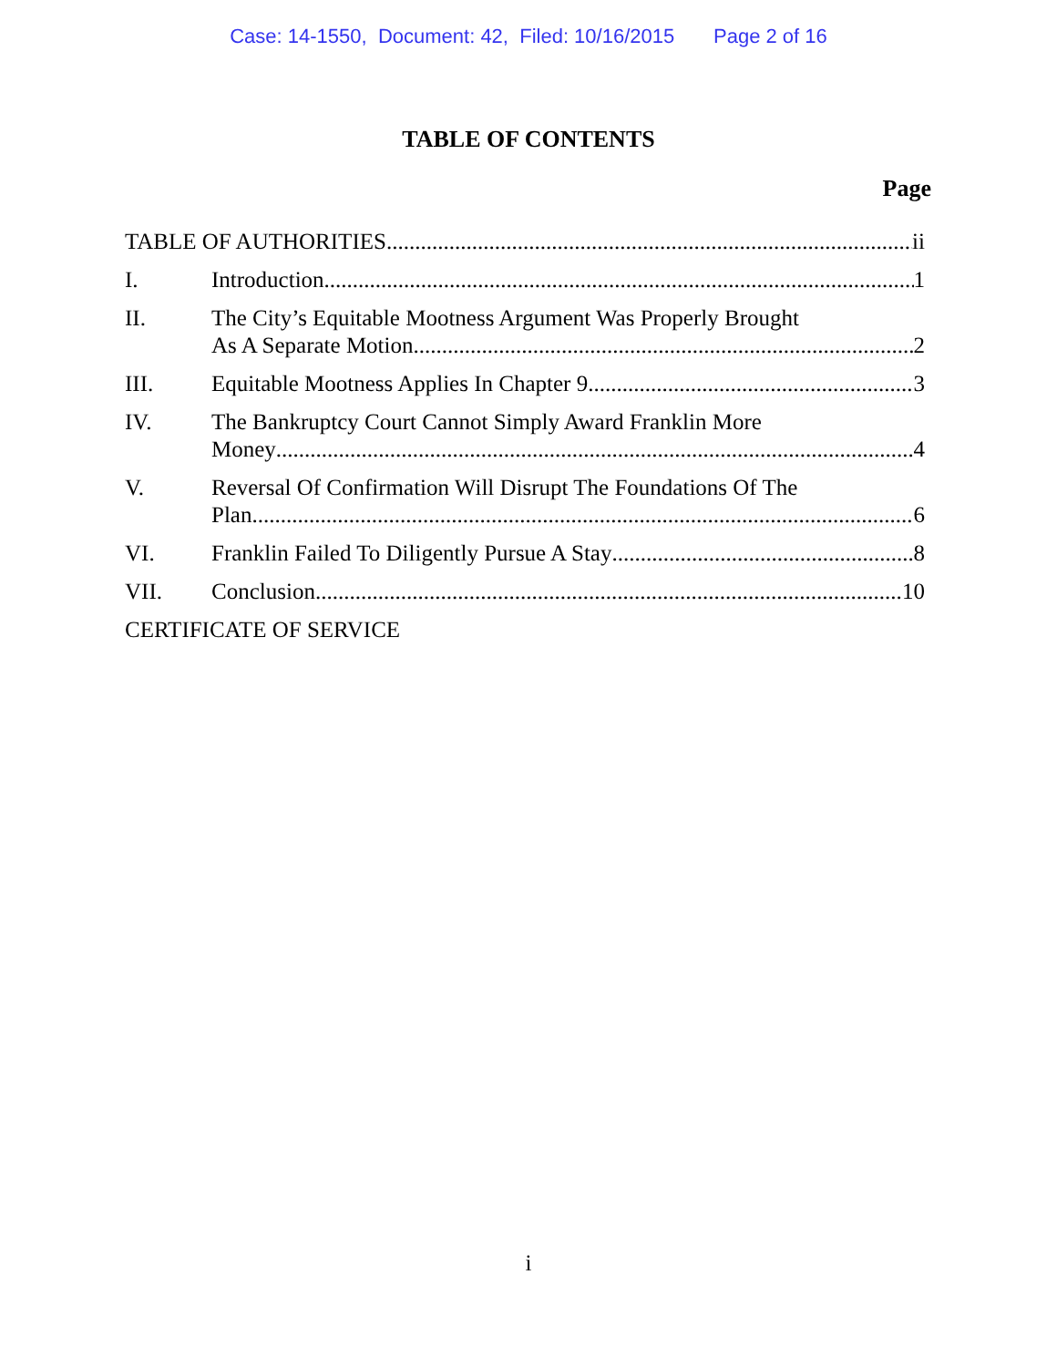Case: 14-1550, Document: 42, Filed: 10/16/2015 Page 2 of 16
TABLE OF CONTENTS
Page
TABLE OF AUTHORITIES ii
I. Introduction 1
II. The City’s Equitable Mootness Argument Was Properly Brought
As A Separate Motion 2
III. Equitable Mootness Applies In Chapter 9 3
IV. The Bankruptcy Court Cannot Simply Award Franklin More
Money 4
V. Reversal Of Confirmation Will Disrupt The Foundations Of The
Plan. 6
VI. Franklin Failed To Diligently Pursue A Stay 8
VII. Conclusion 10
CERTIFICATE OF SERVICE
i